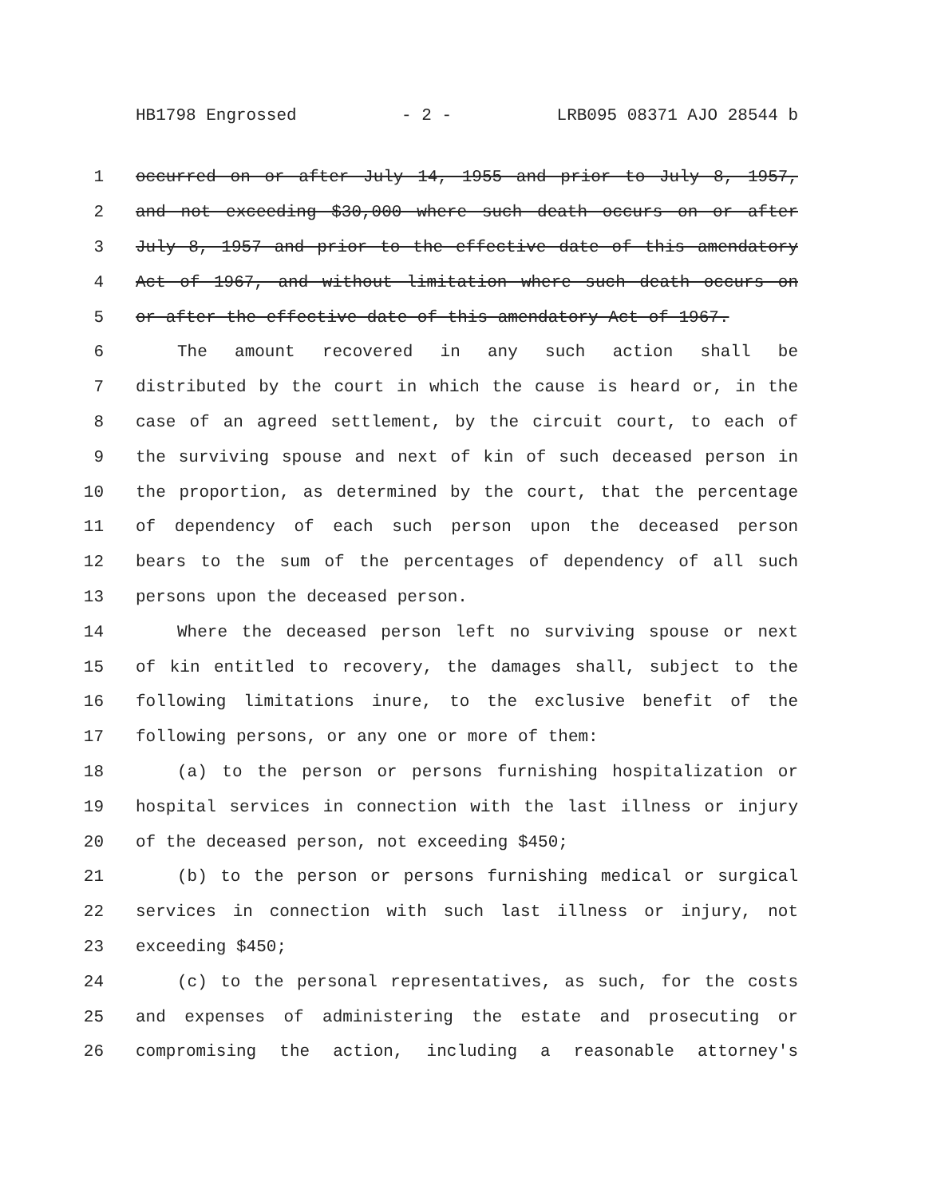HB1798 Engrossed - 2 - LRB095 08371 AJO 28544 b
1 occurred on or after July 14, 1955 and prior to July 8, 1957,
2 and not exceeding $30,000 where such death occurs on or after
3 July 8, 1957 and prior to the effective date of this amendatory
4 Act of 1967, and without limitation where such death occurs on
5 or after the effective date of this amendatory Act of 1967.
6 The amount recovered in any such action shall be
7 distributed by the court in which the cause is heard or, in the
8 case of an agreed settlement, by the circuit court, to each of
9 the surviving spouse and next of kin of such deceased person in
10 the proportion, as determined by the court, that the percentage
11 of dependency of each such person upon the deceased person
12 bears to the sum of the percentages of dependency of all such
13 persons upon the deceased person.
14 Where the deceased person left no surviving spouse or next
15 of kin entitled to recovery, the damages shall, subject to the
16 following limitations inure, to the exclusive benefit of the
17 following persons, or any one or more of them:
18 (a) to the person or persons furnishing hospitalization or
19 hospital services in connection with the last illness or injury
20 of the deceased person, not exceeding $450;
21 (b) to the person or persons furnishing medical or surgical
22 services in connection with such last illness or injury, not
23 exceeding $450;
24 (c) to the personal representatives, as such, for the costs
25 and expenses of administering the estate and prosecuting or
26 compromising the action, including a reasonable attorney's